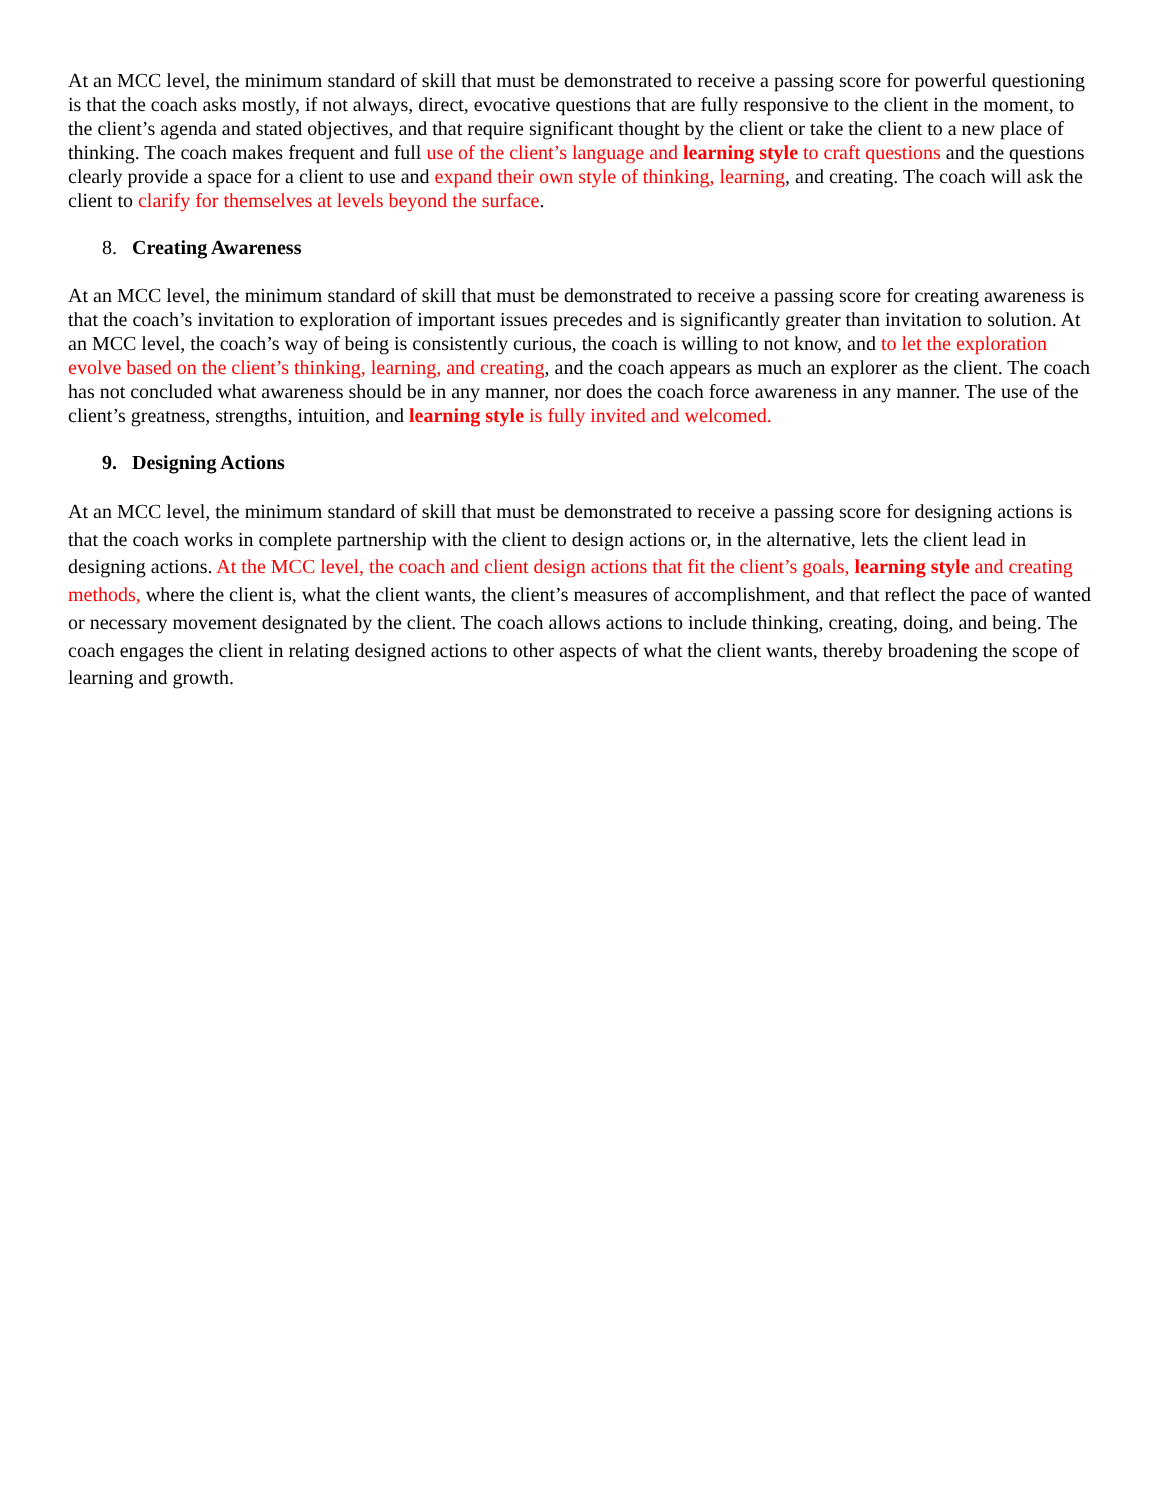At an MCC level, the minimum standard of skill that must be demonstrated to receive a passing score for powerful questioning is that the coach asks mostly, if not always, direct, evocative questions that are fully responsive to the client in the moment, to the client’s agenda and stated objectives, and that require significant thought by the client or take the client to a new place of thinking. The coach makes frequent and full use of the client’s language and learning style to craft questions and the questions clearly provide a space for a client to use and expand their own style of thinking, learning, and creating. The coach will ask the client to clarify for themselves at levels beyond the surface.
8. Creating Awareness
At an MCC level, the minimum standard of skill that must be demonstrated to receive a passing score for creating awareness is that the coach’s invitation to exploration of important issues precedes and is significantly greater than invitation to solution. At an MCC level, the coach’s way of being is consistently curious, the coach is willing to not know, and to let the exploration evolve based on the client’s thinking, learning, and creating, and the coach appears as much an explorer as the client. The coach has not concluded what awareness should be in any manner, nor does the coach force awareness in any manner. The use of the client’s greatness, strengths, intuition, and learning style is fully invited and welcomed.
9. Designing Actions
At an MCC level, the minimum standard of skill that must be demonstrated to receive a passing score for designing actions is that the coach works in complete partnership with the client to design actions or, in the alternative, lets the client lead in designing actions. At the MCC level, the coach and client design actions that fit the client’s goals, learning style and creating methods, where the client is, what the client wants, the client’s measures of accomplishment, and that reflect the pace of wanted or necessary movement designated by the client. The coach allows actions to include thinking, creating, doing, and being. The coach engages the client in relating designed actions to other aspects of what the client wants, thereby broadening the scope of learning and growth.